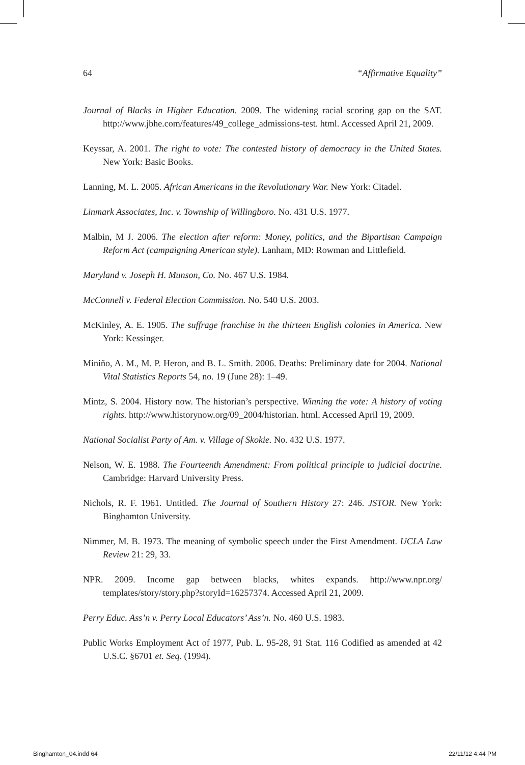64 “Affirmative Equality”
Journal of Blacks in Higher Education. 2009. The widening racial scoring gap on the SAT. http://www.jbhe.com/features/49_college_admissions-test. html. Accessed April 21, 2009.
Keyssar, A. 2001. The right to vote: The contested history of democracy in the United States. New York: Basic Books.
Lanning, M. L. 2005. African Americans in the Revolutionary War. New York: Citadel.
Linmark Associates, Inc. v. Township of Willingboro. No. 431 U.S. 1977.
Malbin, M J. 2006. The election after reform: Money, politics, and the Bipartisan Campaign Reform Act (campaigning American style). Lanham, MD: Rowman and Littlefield.
Maryland v. Joseph H. Munson, Co. No. 467 U.S. 1984.
McConnell v. Federal Election Commission. No. 540 U.S. 2003.
McKinley, A. E. 1905. The suffrage franchise in the thirteen English colonies in America. New York: Kessinger.
Miniño, A. M., M. P. Heron, and B. L. Smith. 2006. Deaths: Preliminary date for 2004. National Vital Statistics Reports 54, no. 19 (June 28): 1–49.
Mintz, S. 2004. History now. The historian’s perspective. Winning the vote: A history of voting rights. http://www.historynow.org/09_2004/historian. html. Accessed April 19, 2009.
National Socialist Party of Am. v. Village of Skokie. No. 432 U.S. 1977.
Nelson, W. E. 1988. The Fourteenth Amendment: From political principle to judicial doctrine. Cambridge: Harvard University Press.
Nichols, R. F. 1961. Untitled. The Journal of Southern History 27: 246. JSTOR. New York: Binghamton University.
Nimmer, M. B. 1973. The meaning of symbolic speech under the First Amendment. UCLA Law Review 21: 29, 33.
NPR. 2009. Income gap between blacks, whites expands. http://www.npr.org/ templates/story/story.php?storyId=16257374. Accessed April 21, 2009.
Perry Educ. Ass’n v. Perry Local Educators’ Ass’n. No. 460 U.S. 1983.
Public Works Employment Act of 1977, Pub. L. 95-28, 91 Stat. 116 Codified as amended at 42 U.S.C. §6701 et. Seq. (1994).
Binghamton_04.indd 64 22/11/12 4:44 PM